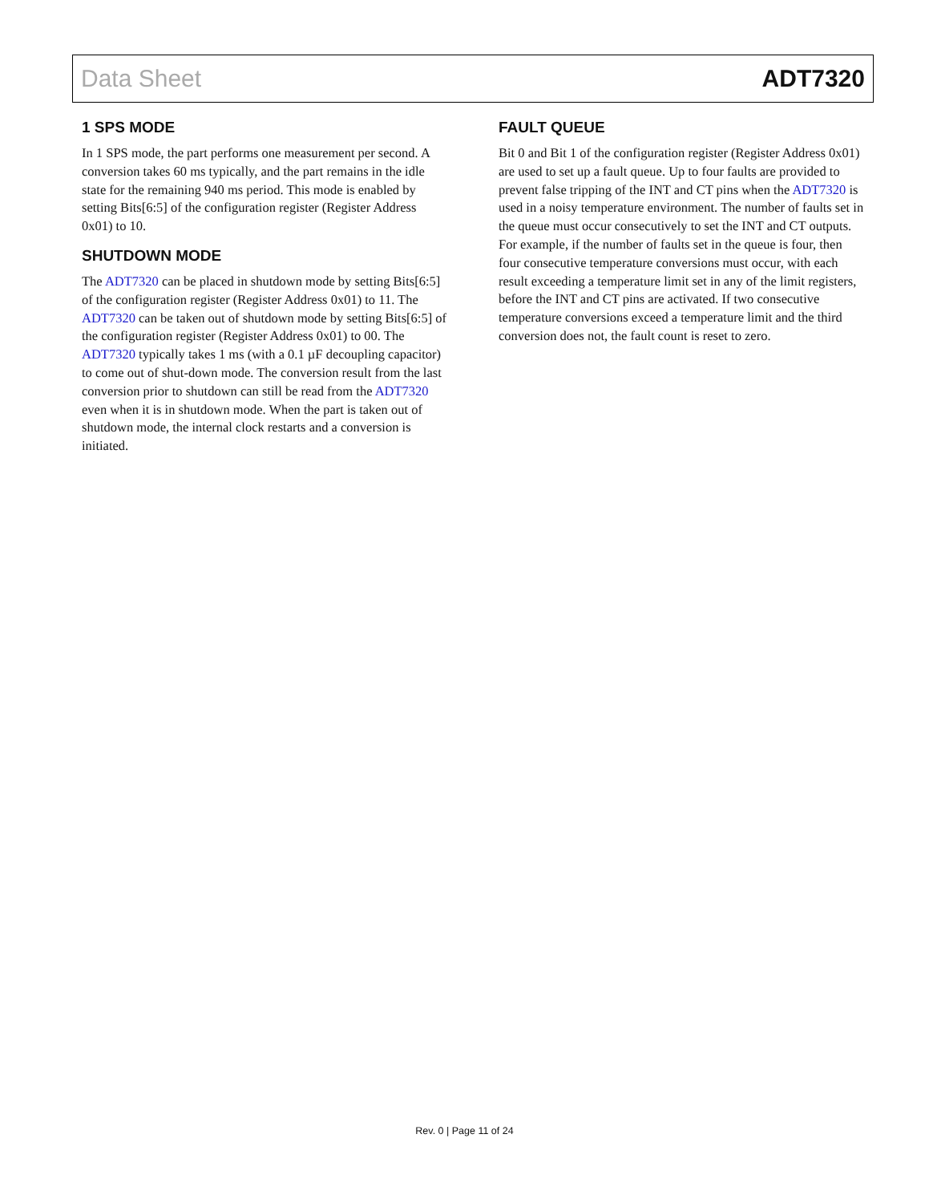Data Sheet ADT7320
1 SPS MODE
In 1 SPS mode, the part performs one measurement per second. A conversion takes 60 ms typically, and the part remains in the idle state for the remaining 940 ms period. This mode is enabled by setting Bits[6:5] of the configuration register (Register Address 0x01) to 10.
SHUTDOWN MODE
The ADT7320 can be placed in shutdown mode by setting Bits[6:5] of the configuration register (Register Address 0x01) to 11. The ADT7320 can be taken out of shutdown mode by setting Bits[6:5] of the configuration register (Register Address 0x01) to 00. The ADT7320 typically takes 1 ms (with a 0.1 µF decoupling capacitor) to come out of shut-down mode. The conversion result from the last conversion prior to shutdown can still be read from the ADT7320 even when it is in shutdown mode. When the part is taken out of shutdown mode, the internal clock restarts and a conversion is initiated.
FAULT QUEUE
Bit 0 and Bit 1 of the configuration register (Register Address 0x01) are used to set up a fault queue. Up to four faults are provided to prevent false tripping of the INT and CT pins when the ADT7320 is used in a noisy temperature environment. The number of faults set in the queue must occur consecutively to set the INT and CT outputs. For example, if the number of faults set in the queue is four, then four consecutive temperature conversions must occur, with each result exceeding a temperature limit set in any of the limit registers, before the INT and CT pins are activated. If two consecutive temperature conversions exceed a temperature limit and the third conversion does not, the fault count is reset to zero.
Rev. 0 | Page 11 of 24